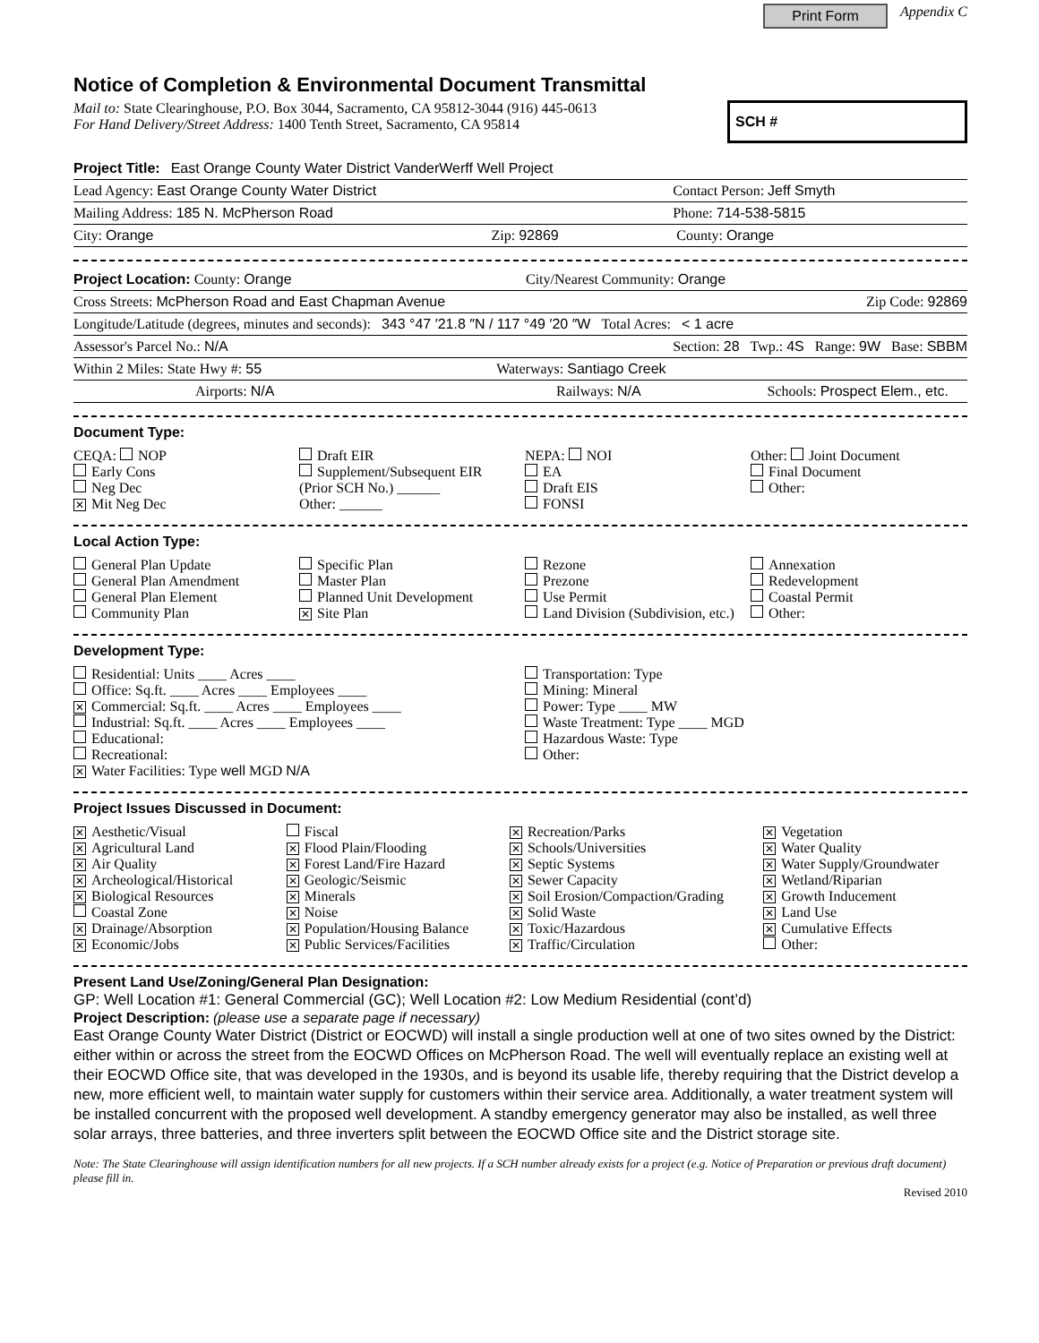Print Form Appendix C
Notice of Completion & Environmental Document Transmittal
Mail to: State Clearinghouse, P.O. Box 3044, Sacramento, CA 95812-3044 (916) 445-0613
For Hand Delivery/Street Address: 1400 Tenth Street, Sacramento, CA 95814
SCH #
Project Title: East Orange County Water District VanderWerff Well Project
Lead Agency: East Orange County Water District Contact Person: Jeff Smyth
Mailing Address: 185 N. McPherson Road Phone: 714-538-5815
City: Orange Zip: 92869 County: Orange
Project Location: County: Orange City/Nearest Community: Orange
Cross Streets: McPherson Road and East Chapman Avenue Zip Code: 92869
Longitude/Latitude (degrees, minutes and seconds): 343 °47 ′21.8 ″N / 117 °49 ′20 ″W Total Acres: < 1 acre
Assessor's Parcel No.: N/A Section: 28 Twp.: 4S Range: 9W Base: SBBM
Within 2 Miles: State Hwy #: 55 Waterways: Santiago Creek
Airports: N/A Railways: N/A Schools: Prospect Elem., etc.
Document Type:
CEQA: NOP
Early Cons
Neg Dec
✕ Mit Neg Dec
Draft EIR
Supplement/Subsequent EIR
(Prior SCH No.) ______
Other: ______
NEPA: NOI
EA
Draft EIS
FONSI
Other: Joint Document
Final Document
Other:
Local Action Type:
General Plan Update
General Plan Amendment
General Plan Element
Community Plan
Specific Plan
Master Plan
Planned Unit Development
✕ Site Plan
Rezone
Prezone
Use Permit
Land Division (Subdivision, etc.)
Annexation
Redevelopment
Coastal Permit
Other:
Development Type:
Residential: Units ____ Acres ____
Office: Sq.ft. ____ Acres ____ Employees ____
✕ Commercial: Sq.ft. ____ Acres ____ Employees ____
Industrial: Sq.ft. ____ Acres ____ Employees ____
Educational:
Recreational:
✕ Water Facilities: Type well MGD N/A
Transportation: Type
Mining: Mineral
Power: Type ____ MW
Waste Treatment: Type ____ MGD
Hazardous Waste: Type
Other:
Project Issues Discussed in Document:
✕ Aesthetic/Visual
✕ Agricultural Land
✕ Air Quality
✕ Archeological/Historical
✕ Biological Resources
Coastal Zone
✕ Drainage/Absorption
✕ Economic/Jobs
Fiscal
✕ Flood Plain/Flooding
✕ Forest Land/Fire Hazard
✕ Geologic/Seismic
✕ Minerals
✕ Noise
✕ Population/Housing Balance
✕ Public Services/Facilities
✕ Recreation/Parks
✕ Schools/Universities
✕ Septic Systems
✕ Sewer Capacity
✕ Soil Erosion/Compaction/Grading
✕ Solid Waste
✕ Toxic/Hazardous
✕ Traffic/Circulation
✕ Vegetation
✕ Water Quality
✕ Water Supply/Groundwater
✕ Wetland/Riparian
✕ Growth Inducement
✕ Land Use
✕ Cumulative Effects
Other:
Present Land Use/Zoning/General Plan Designation:
GP: Well Location #1: General Commercial (GC); Well Location #2: Low Medium Residential (cont’d)
Project Description: (please use a separate page if necessary)
East Orange County Water District (District or EOCWD) will install a single production well at one of two sites owned by the District: either within or across the street from the EOCWD Offices on McPherson Road. The well will eventually replace an existing well at their EOCWD Office site, that was developed in the 1930s, and is beyond its usable life, thereby requiring that the District develop a new, more efficient well, to maintain water supply for customers within their service area. Additionally, a water treatment system will be installed concurrent with the proposed well development. A standby emergency generator may also be installed, as well three solar arrays, three batteries, and three inverters split between the EOCWD Office site and the District storage site.
Note: The State Clearinghouse will assign identification numbers for all new projects. If a SCH number already exists for a project (e.g. Notice of Preparation or previous draft document) please fill in.
Revised 2010